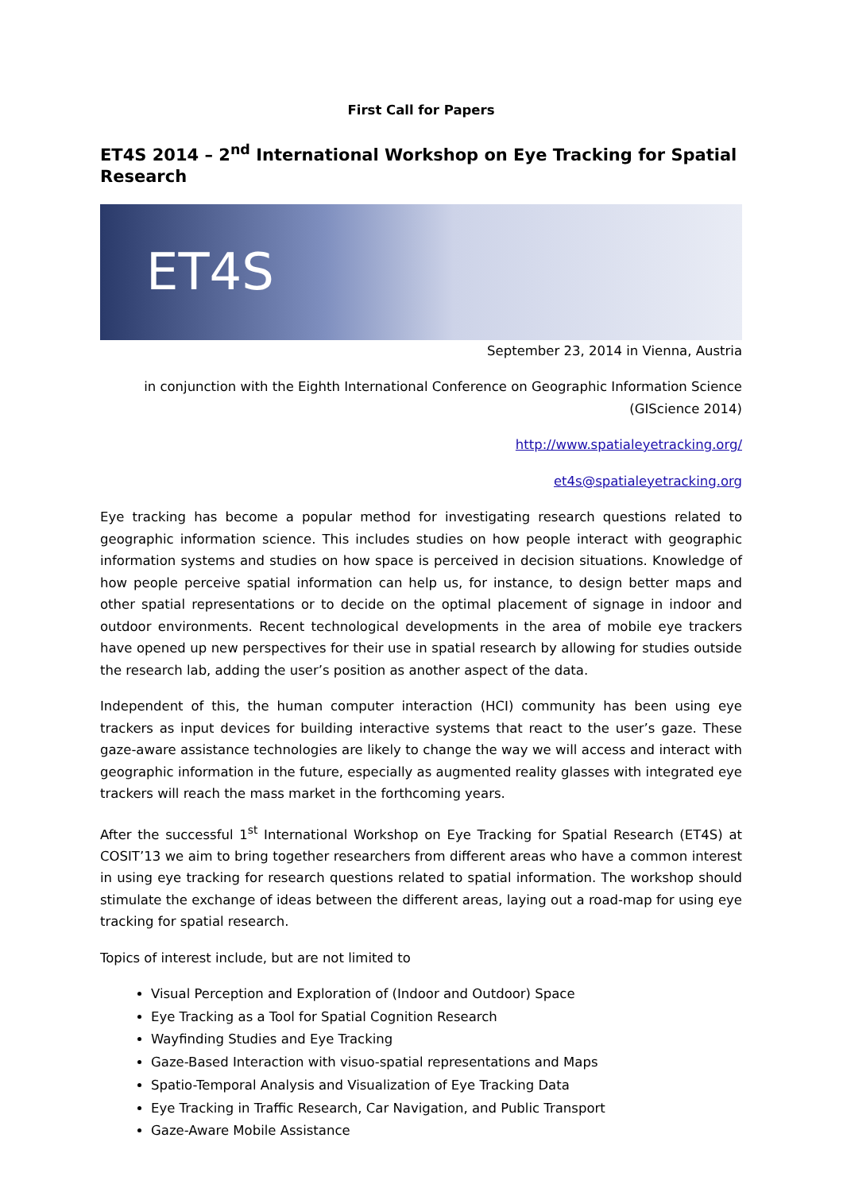First Call for Papers
ET4S 2014 – 2<sup>nd</sup> International Workshop on Eye Tracking for Spatial Research
ET4S
September 23, 2014 in Vienna, Austria
in conjunction with the Eighth International Conference on Geographic Information Science (GIScience 2014)
http://www.spatialeyetracking.org/
et4s@spatialeyetracking.org
Eye tracking has become a popular method for investigating research questions related to geographic information science. This includes studies on how people interact with geographic information systems and studies on how space is perceived in decision situations. Knowledge of how people perceive spatial information can help us, for instance, to design better maps and other spatial representations or to decide on the optimal placement of signage in indoor and outdoor environments. Recent technological developments in the area of mobile eye trackers have opened up new perspectives for their use in spatial research by allowing for studies outside the research lab, adding the user’s position as another aspect of the data.
Independent of this, the human computer interaction (HCI) community has been using eye trackers as input devices for building interactive systems that react to the user’s gaze. These gaze-aware assistance technologies are likely to change the way we will access and interact with geographic information in the future, especially as augmented reality glasses with integrated eye trackers will reach the mass market in the forthcoming years.
After the successful 1<sup>st</sup> International Workshop on Eye Tracking for Spatial Research (ET4S) at COSIT’13 we aim to bring together researchers from different areas who have a common interest in using eye tracking for research questions related to spatial information. The workshop should stimulate the exchange of ideas between the different areas, laying out a road-map for using eye tracking for spatial research.
Topics of interest include, but are not limited to
Visual Perception and Exploration of (Indoor and Outdoor) Space
Eye Tracking as a Tool for Spatial Cognition Research
Wayfinding Studies and Eye Tracking
Gaze-Based Interaction with visuo-spatial representations and Maps
Spatio-Temporal Analysis and Visualization of Eye Tracking Data
Eye Tracking in Traffic Research, Car Navigation, and Public Transport
Gaze-Aware Mobile Assistance